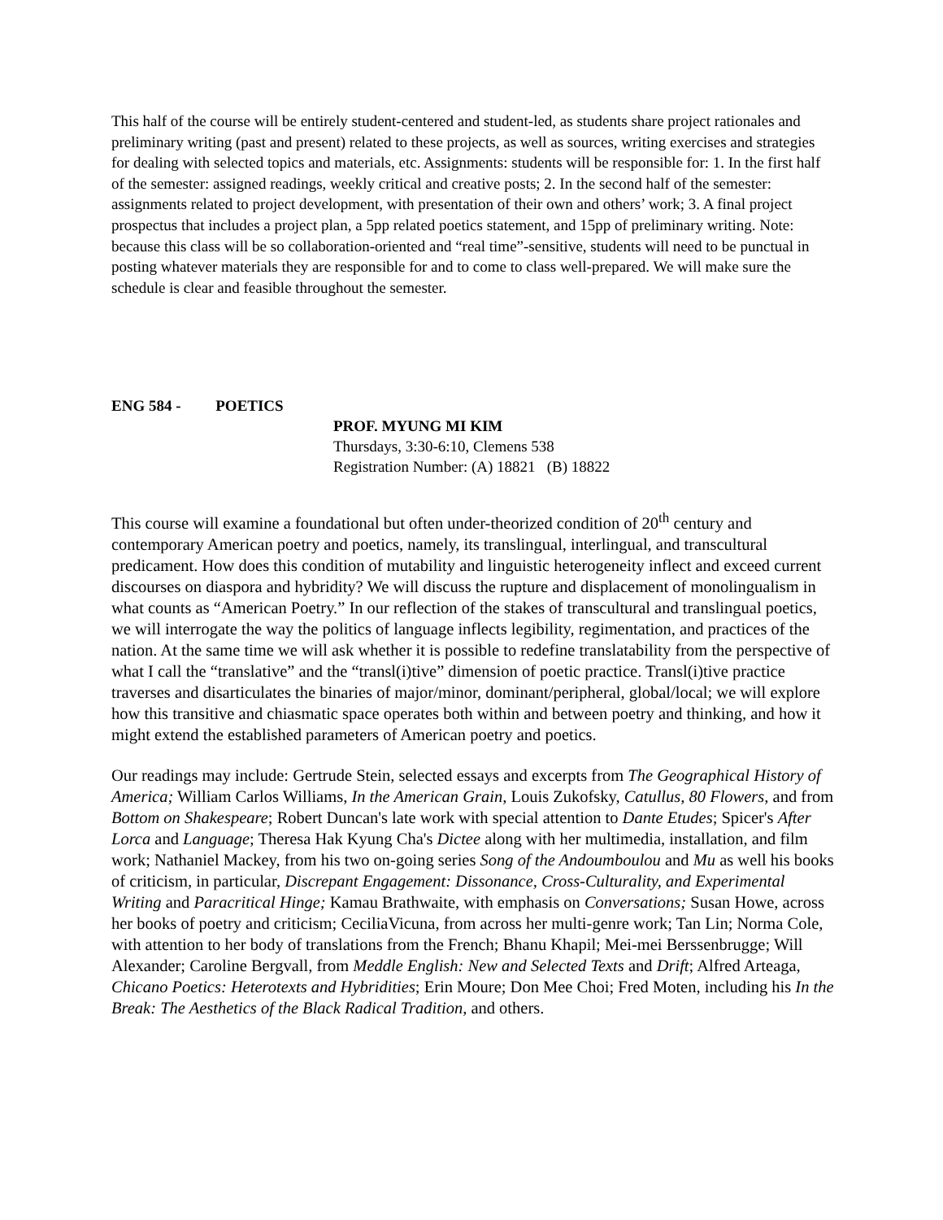This half of the course will be entirely student-centered and student-led, as students share project rationales and preliminary writing (past and present) related to these projects, as well as sources, writing exercises and strategies for dealing with selected topics and materials, etc. Assignments: students will be responsible for: 1. In the first half of the semester: assigned readings, weekly critical and creative posts; 2. In the second half of the semester: assignments related to project development, with presentation of their own and others’ work; 3. A final project prospectus that includes a project plan, a 5pp related poetics statement, and 15pp of preliminary writing. Note: because this class will be so collaboration-oriented and “real time”-sensitive, students will need to be punctual in posting whatever materials they are responsible for and to come to class well-prepared. We will make sure the schedule is clear and feasible throughout the semester.
ENG 584 - POETICS
PROF. MYUNG MI KIM
Thursdays, 3:30-6:10, Clemens 538
Registration Number: (A) 18821 (B) 18822
This course will examine a foundational but often under-theorized condition of 20<sup>th</sup> century and contemporary American poetry and poetics, namely, its translingual, interlingual, and transcultural predicament. How does this condition of mutability and linguistic heterogeneity inflect and exceed current discourses on diaspora and hybridity? We will discuss the rupture and displacement of monolingualism in what counts as “American Poetry.” In our reflection of the stakes of transcultural and translingual poetics, we will interrogate the way the politics of language inflects legibility, regimentation, and practices of the nation. At the same time we will ask whether it is possible to redefine translatability from the perspective of what I call the “translative” and the “transl(i)tive” dimension of poetic practice. Transl(i)tive practice traverses and disarticulates the binaries of major/minor, dominant/peripheral, global/local; we will explore how this transitive and chiasmatic space operates both within and between poetry and thinking, and how it might extend the established parameters of American poetry and poetics.
Our readings may include: Gertrude Stein, selected essays and excerpts from The Geographical History of America; William Carlos Williams, In the American Grain, Louis Zukofsky, Catullus, 80 Flowers, and from Bottom on Shakespeare; Robert Duncan's late work with special attention to Dante Etudes; Spicer's After Lorca and Language; Theresa Hak Kyung Cha's Dictee along with her multimedia, installation, and film work; Nathaniel Mackey, from his two on-going series Song of the Andoumboulou and Mu as well his books of criticism, in particular, Discrepant Engagement: Dissonance, Cross-Culturality, and Experimental Writing and Paracritical Hinge; Kamau Brathwaite, with emphasis on Conversations; Susan Howe, across her books of poetry and criticism; CeciliaVicuna, from across her multi-genre work; Tan Lin; Norma Cole, with attention to her body of translations from the French; Bhanu Khapil; Mei-mei Berssenbrugge; Will Alexander; Caroline Bergvall, from Meddle English: New and Selected Texts and Drift; Alfred Arteaga, Chicano Poetics: Heterotexts and Hybridities; Erin Moure; Don Mee Choi; Fred Moten, including his In the Break: The Aesthetics of the Black Radical Tradition, and others.